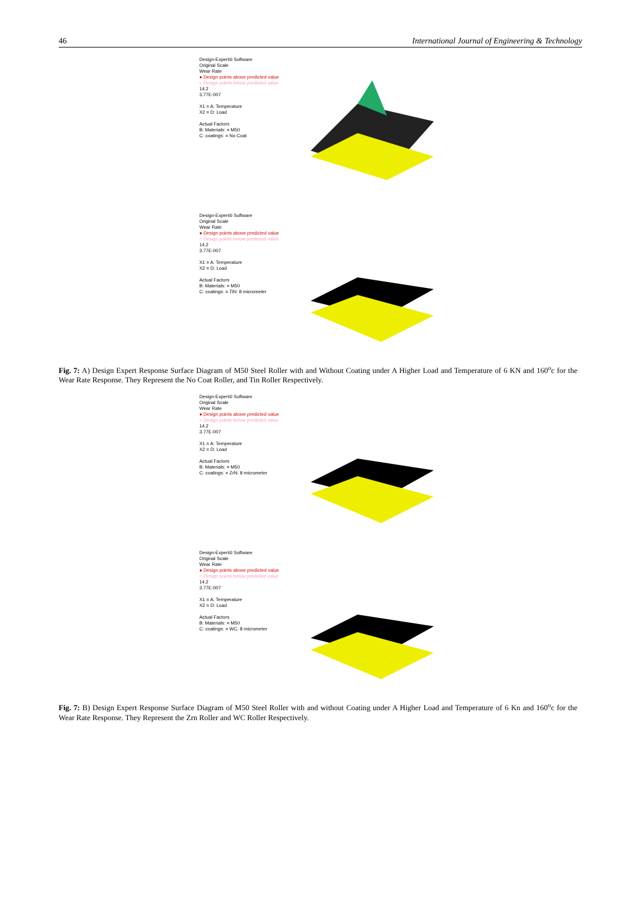46 International Journal of Engineering & Technology
Design-Expert® Software
Original Scale
Wear Rate
● Design points above predicted value
○ Design points below predicted value
14.2
3.77E-007
X1 = A: Temperature
X2 = D: Load
Actual Factors
B: Materials: = M50
C: coatings: = No Coat
Design-Expert® Software
Original Scale
Wear Rate
● Design points above predicted value
○ Design points below predicted value
14.2
3.77E-007
X1 = A: Temperature
X2 = D: Load
Actual Factors
B: Materials: = M50
C: coatings: = TiN: 8 micrometer
Fig. 7: A) Design Expert Response Surface Diagram of M50 Steel Roller with and Without Coating under A Higher Load and Temperature of 6 KN and 160<sup>o</sup>c for the Wear Rate Response. They Represent the No Coat Roller, and Tin Roller Respectively.
Design-Expert® Software
Original Scale
Wear Rate
● Design points above predicted value
○ Design points below predicted value
14.2
3.77E-007
X1 = A: Temperature
X2 = D: Load
Actual Factors
B: Materials: = M50
C: coatings: = ZrN: 8 micrometer
Design-Expert® Software
Original Scale
Wear Rate
● Design points above predicted value
○ Design points below predicted value
14.2
3.77E-007
X1 = A: Temperature
X2 = D: Load
Actual Factors
B: Materials: = M50
C: coatings: = WC: 8 micrometer
Fig. 7: B) Design Expert Response Surface Diagram of M50 Steel Roller with and without Coating under A Higher Load and Temperature of 6 Kn and 160<sup>o</sup>c for the Wear Rate Response. They Represent the Zrn Roller and WC Roller Respectively.